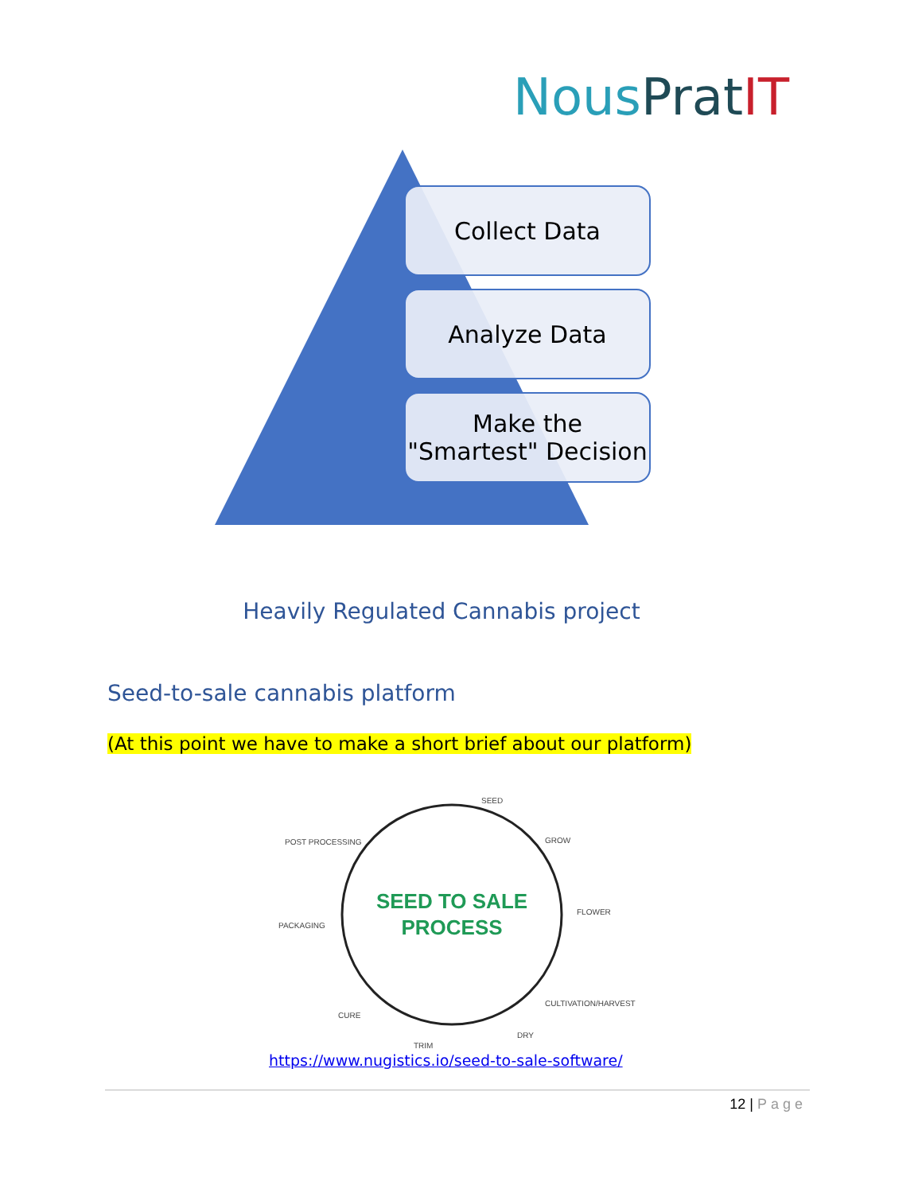NousPrat IT
Collect Data
Analyze Data
Make the
"Smartest" Decision
Heavily Regulated Cannabis project
Seed-to-sale cannabis platform
(At this point we have to make a short brief about our platform)
SEED TO SALE
PROCESS
SEED
GROW
FLOWER
CULTIVATION/HARVEST
DRY
TRIM
CURE
PACKAGING
POST PROCESSING
https://www.nugistics.io/seed-to-sale-software/
12 | Page